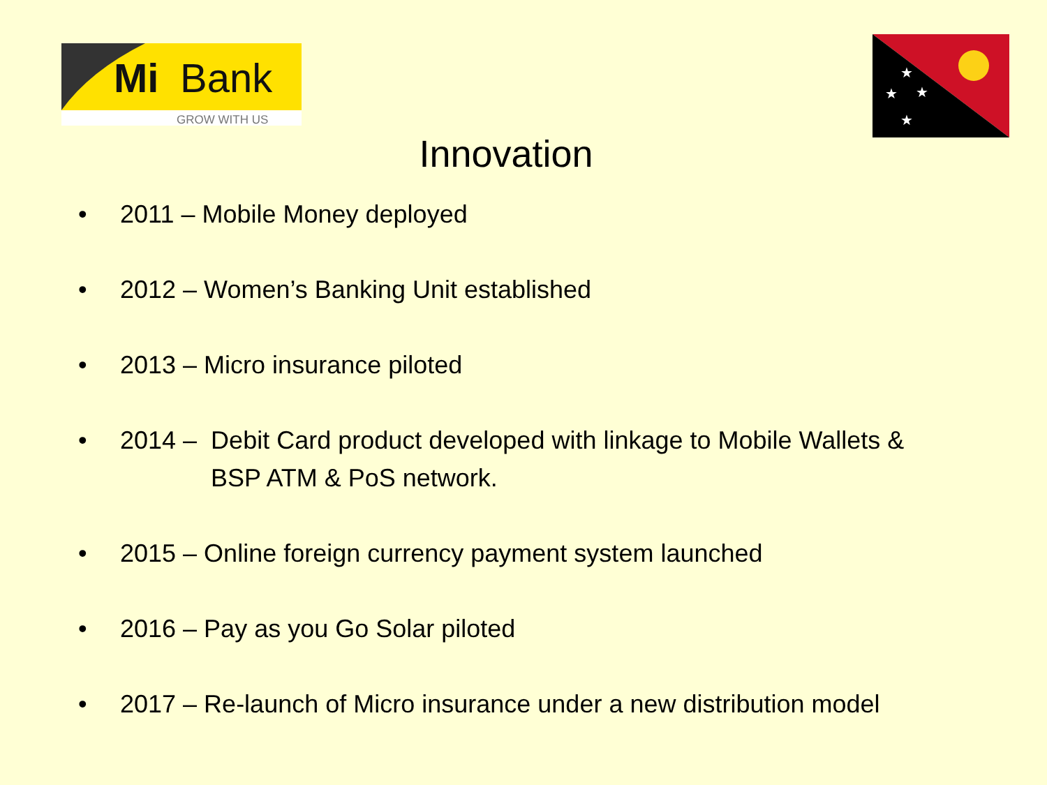Mi
Bank
GROW WITH US
★
★
★
★
Innovation
• 2011 – Mobile Money deployed
• 2012 – Women’s Banking Unit established
• 2013 – Micro insurance piloted
• 2014 – Debit Card product developed with linkage to Mobile Wallets &
BSP ATM & PoS network.
• 2015 – Online foreign currency payment system launched
• 2016 – Pay as you Go Solar piloted
• 2017 – Re-launch of Micro insurance under a new distribution model